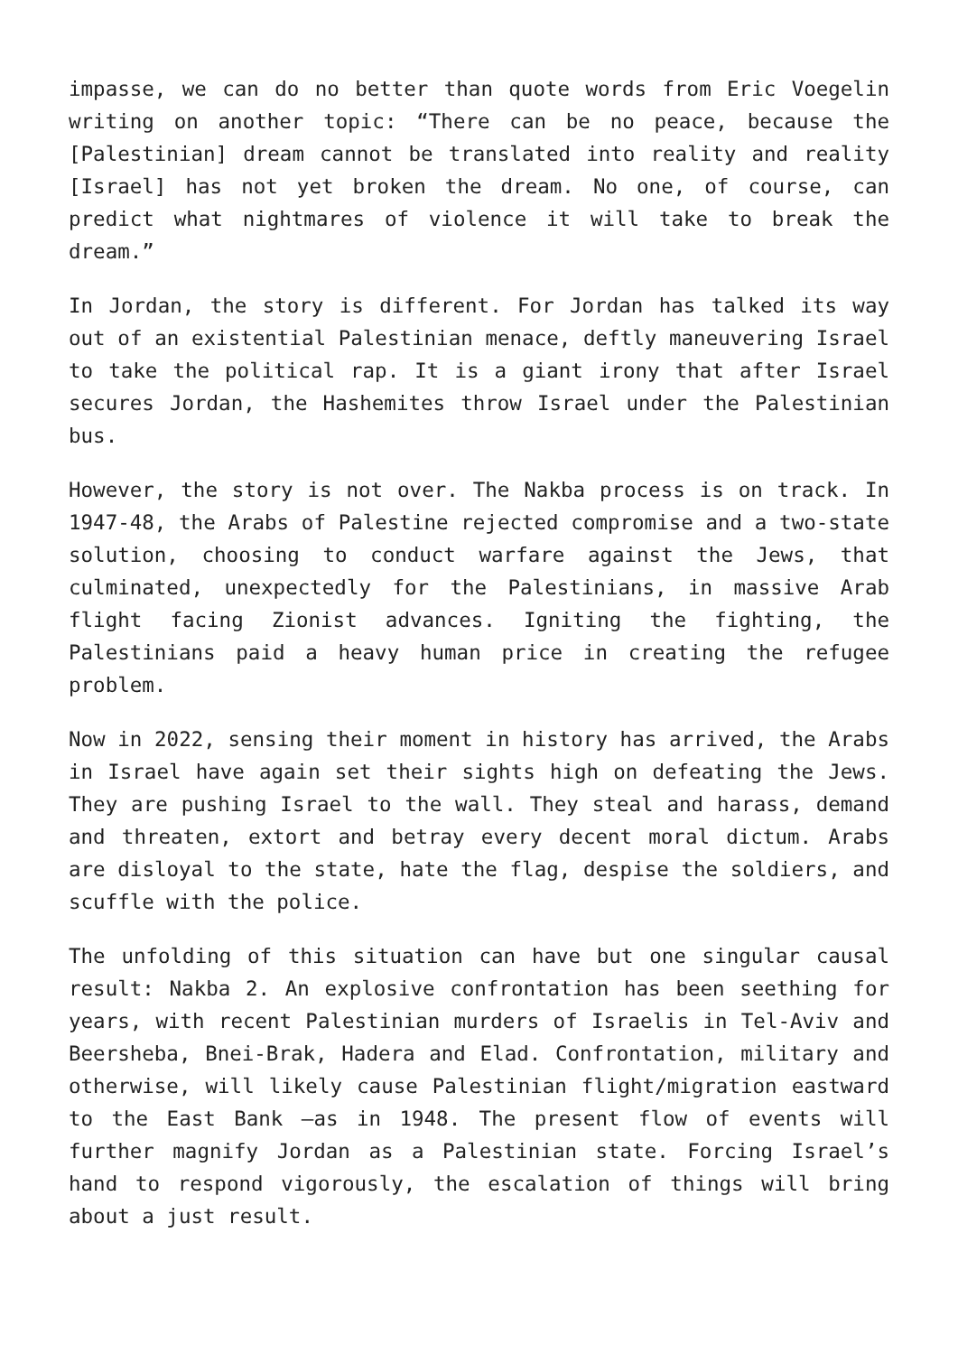impasse, we can do no better than quote words from Eric Voegelin writing on another topic: “There can be no peace, because the [Palestinian] dream cannot be translated into reality and reality [Israel] has not yet broken the dream. No one, of course, can predict what nightmares of violence it will take to break the dream.”
In Jordan, the story is different. For Jordan has talked its way out of an existential Palestinian menace, deftly maneuvering Israel to take the political rap. It is a giant irony that after Israel secures Jordan, the Hashemites throw Israel under the Palestinian bus.
However, the story is not over. The Nakba process is on track. In 1947-48, the Arabs of Palestine rejected compromise and a two-state solution, choosing to conduct warfare against the Jews, that culminated, unexpectedly for the Palestinians, in massive Arab flight facing Zionist advances. Igniting the fighting, the Palestinians paid a heavy human price in creating the refugee problem.
Now in 2022, sensing their moment in history has arrived, the Arabs in Israel have again set their sights high on defeating the Jews. They are pushing Israel to the wall. They steal and harass, demand and threaten, extort and betray every decent moral dictum. Arabs are disloyal to the state, hate the flag, despise the soldiers, and scuffle with the police.
The unfolding of this situation can have but one singular causal result: Nakba 2. An explosive confrontation has been seething for years, with recent Palestinian murders of Israelis in Tel-Aviv and Beersheba, Bnei-Brak, Hadera and Elad. Confrontation, military and otherwise, will likely cause Palestinian flight/migration eastward to the East Bank –as in 1948. The present flow of events will further magnify Jordan as a Palestinian state. Forcing Israel’s hand to respond vigorously, the escalation of things will bring about a just result.